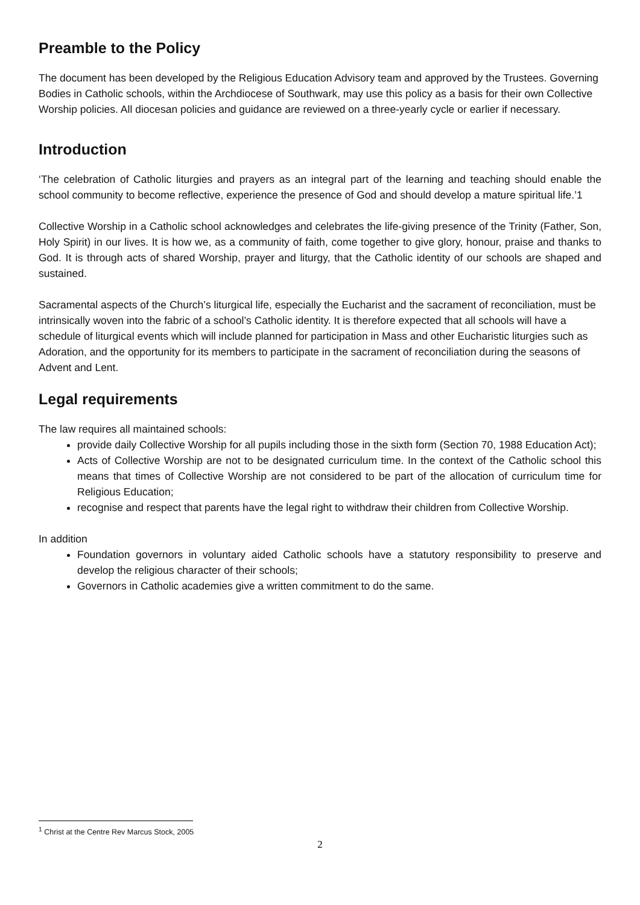Preamble to the Policy
The document has been developed by the Religious Education Advisory team and approved by the Trustees. Governing Bodies in Catholic schools, within the Archdiocese of Southwark, may use this policy as a basis for their own Collective Worship policies. All diocesan policies and guidance are reviewed on a three-yearly cycle or earlier if necessary.
Introduction
‘The celebration of Catholic liturgies and prayers as an integral part of the learning and teaching should enable the school community to become reflective, experience the presence of God and should develop a mature spiritual life.’1
Collective Worship in a Catholic school acknowledges and celebrates the life-giving presence of the Trinity (Father, Son, Holy Spirit) in our lives. It is how we, as a community of faith, come together to give glory, honour, praise and thanks to God. It is through acts of shared Worship, prayer and liturgy, that the Catholic identity of our schools are shaped and sustained.
Sacramental aspects of the Church’s liturgical life, especially the Eucharist and the sacrament of reconciliation, must be intrinsically woven into the fabric of a school’s Catholic identity. It is therefore expected that all schools will have a schedule of liturgical events which will include planned for participation in Mass and other Eucharistic liturgies such as Adoration, and the opportunity for its members to participate in the sacrament of reconciliation during the seasons of Advent and Lent.
Legal requirements
The law requires all maintained schools:
provide daily Collective Worship for all pupils including those in the sixth form (Section 70, 1988 Education Act);
Acts of Collective Worship are not to be designated curriculum time. In the context of the Catholic school this means that times of Collective Worship are not considered to be part of the allocation of curriculum time for Religious Education;
recognise and respect that parents have the legal right to withdraw their children from Collective Worship.
In addition
Foundation governors in voluntary aided Catholic schools have a statutory responsibility to preserve and develop the religious character of their schools;
Governors in Catholic academies give a written commitment to do the same.
<sup>1</sup> Christ at the Centre Rev Marcus Stock, 2005
2